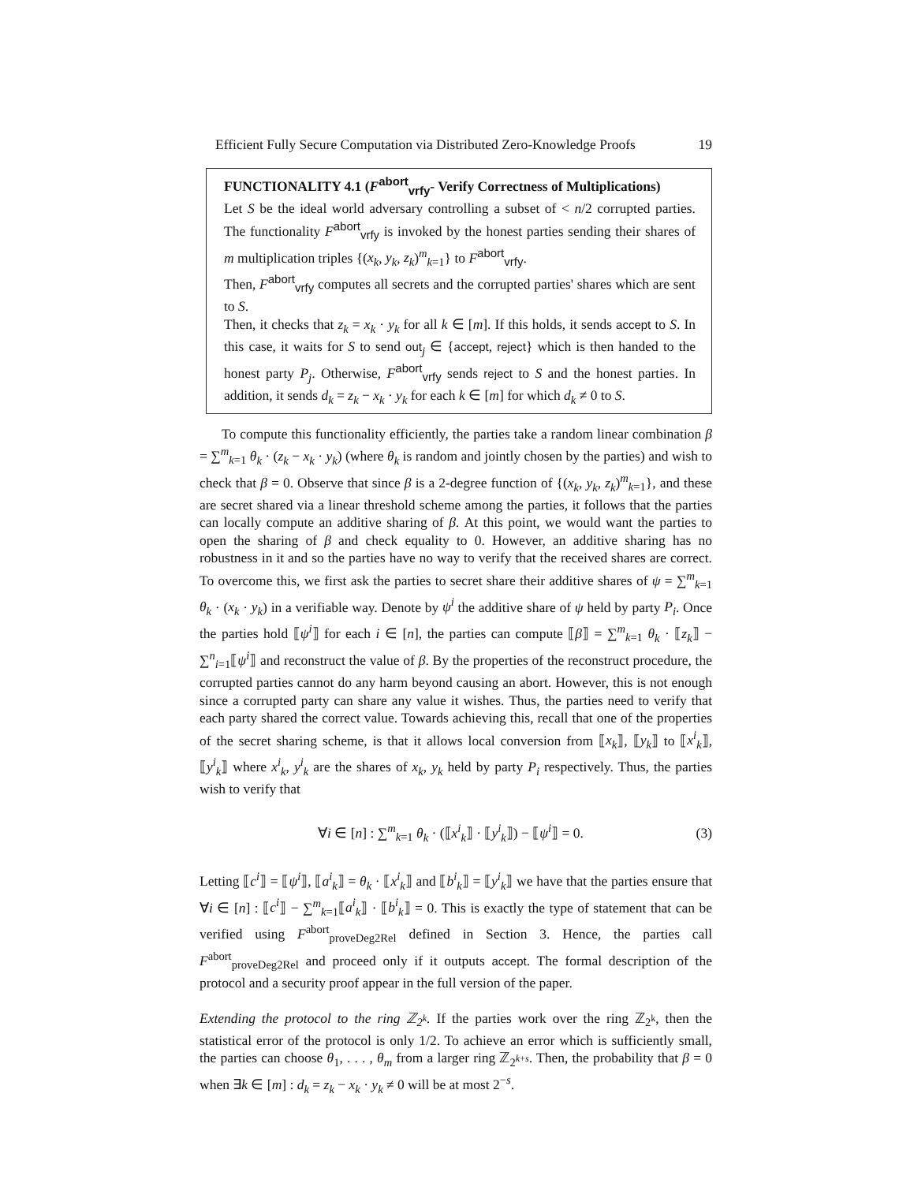Efficient Fully Secure Computation via Distributed Zero-Knowledge Proofs 19
FUNCTIONALITY 4.1 (F<sup>abort</sup><sub>vrfy</sub>- Verify Correctness of Multiplications)
Let S be the ideal world adversary controlling a subset of < n/2 corrupted parties. The functionality F<sup>abort</sup><sub>vrfy</sub> is invoked by the honest parties sending their shares of m multiplication triples {(x<sub>k</sub>, y<sub>k</sub>, z<sub>k</sub>)<sup>m</sup><sub>k=1</sub>} to F<sup>abort</sup><sub>vrfy</sub>.
Then, F<sup>abort</sup><sub>vrfy</sub> computes all secrets and the corrupted parties' shares which are sent to S.
Then, it checks that z<sub>k</sub> = x<sub>k</sub> · y<sub>k</sub> for all k ∈ [m]. If this holds, it sends accept to S. In this case, it waits for S to send out<sub>j</sub> ∈ {accept, reject} which is then handed to the honest party P<sub>j</sub>. Otherwise, F<sup>abort</sup><sub>vrfy</sub> sends reject to S and the honest parties. In addition, it sends d<sub>k</sub> = z<sub>k</sub> − x<sub>k</sub> · y<sub>k</sub> for each k ∈ [m] for which d<sub>k</sub> ≠ 0 to S.
To compute this functionality efficiently, the parties take a random linear combination β = ∑<sup>m</sup><sub>k=1</sub> θ<sub>k</sub> · (z<sub>k</sub> − x<sub>k</sub> · y<sub>k</sub>) (where θ<sub>k</sub> is random and jointly chosen by the parties) and wish to check that β = 0. Observe that since β is a 2-degree function of {(x<sub>k</sub>, y<sub>k</sub>, z<sub>k</sub>)<sup>m</sup><sub>k=1</sub>}, and these are secret shared via a linear threshold scheme among the parties, it follows that the parties can locally compute an additive sharing of β. At this point, we would want the parties to open the sharing of β and check equality to 0. However, an additive sharing has no robustness in it and so the parties have no way to verify that the received shares are correct. To overcome this, we first ask the parties to secret share their additive shares of ψ = ∑<sup>m</sup><sub>k=1</sub> θ<sub>k</sub> · (x<sub>k</sub> · y<sub>k</sub>) in a verifiable way. Denote by ψ<sup>i</sup> the additive share of ψ held by party P<sub>i</sub>. Once the parties hold ⟦ψ<sup>i</sup>⟧ for each i ∈ [n], the parties can compute ⟦β⟧ = ∑<sup>m</sup><sub>k=1</sub> θ<sub>k</sub> · ⟦z<sub>k</sub>⟧ − ∑<sup>n</sup><sub>i=1</sub>⟦ψ<sup>i</sup>⟧ and reconstruct the value of β. By the properties of the reconstruct procedure, the corrupted parties cannot do any harm beyond causing an abort. However, this is not enough since a corrupted party can share any value it wishes. Thus, the parties need to verify that each party shared the correct value. Towards achieving this, recall that one of the properties of the secret sharing scheme, is that it allows local conversion from ⟦x<sub>k</sub>⟧, ⟦y<sub>k</sub>⟧ to ⟦x<sup>i</sup><sub>k</sub>⟧, ⟦y<sup>i</sup><sub>k</sub>⟧ where x<sup>i</sup><sub>k</sub>, y<sup>i</sup><sub>k</sub> are the shares of x<sub>k</sub>, y<sub>k</sub> held by party P<sub>i</sub> respectively. Thus, the parties wish to verify that
∀i ∈ [n] : ∑<sup>m</sup><sub>k=1</sub> θ<sub>k</sub> · (⟦x<sup>i</sup><sub>k</sub>⟧ · ⟦y<sup>i</sup><sub>k</sub>⟧) − ⟦ψ<sup>i</sup>⟧ = 0. (3)
Letting ⟦c<sup>i</sup>⟧ = ⟦ψ<sup>i</sup>⟧, ⟦a<sup>i</sup><sub>k</sub>⟧ = θ<sub>k</sub> · ⟦x<sup>i</sup><sub>k</sub>⟧ and ⟦b<sup>i</sup><sub>k</sub>⟧ = ⟦y<sup>i</sup><sub>k</sub>⟧ we have that the parties ensure that ∀i ∈ [n] : ⟦c<sup>i</sup>⟧ − ∑<sup>m</sup><sub>k=1</sub>⟦a<sup>i</sup><sub>k</sub>⟧ · ⟦b<sup>i</sup><sub>k</sub>⟧ = 0. This is exactly the type of statement that can be verified using F<sup>abort</sup><sub>proveDeg2Rel</sub> defined in Section 3. Hence, the parties call F<sup>abort</sup><sub>proveDeg2Rel</sub> and proceed only if it outputs accept. The formal description of the protocol and a security proof appear in the full version of the paper.
Extending the protocol to the ring ℤ<sub>2<sup>k</sup></sub>. If the parties work over the ring ℤ<sub>2<sup>k</sup></sub>, then the statistical error of the protocol is only 1/2. To achieve an error which is sufficiently small, the parties can choose θ<sub>1</sub>, . . . , θ<sub>m</sub> from a larger ring ℤ<sub>2<sup>k+s</sup></sub>. Then, the probability that β = 0 when ∃k ∈ [m] : d<sub>k</sub> = z<sub>k</sub> − x<sub>k</sub> · y<sub>k</sub> ≠ 0 will be at most 2<sup>−s</sup>.